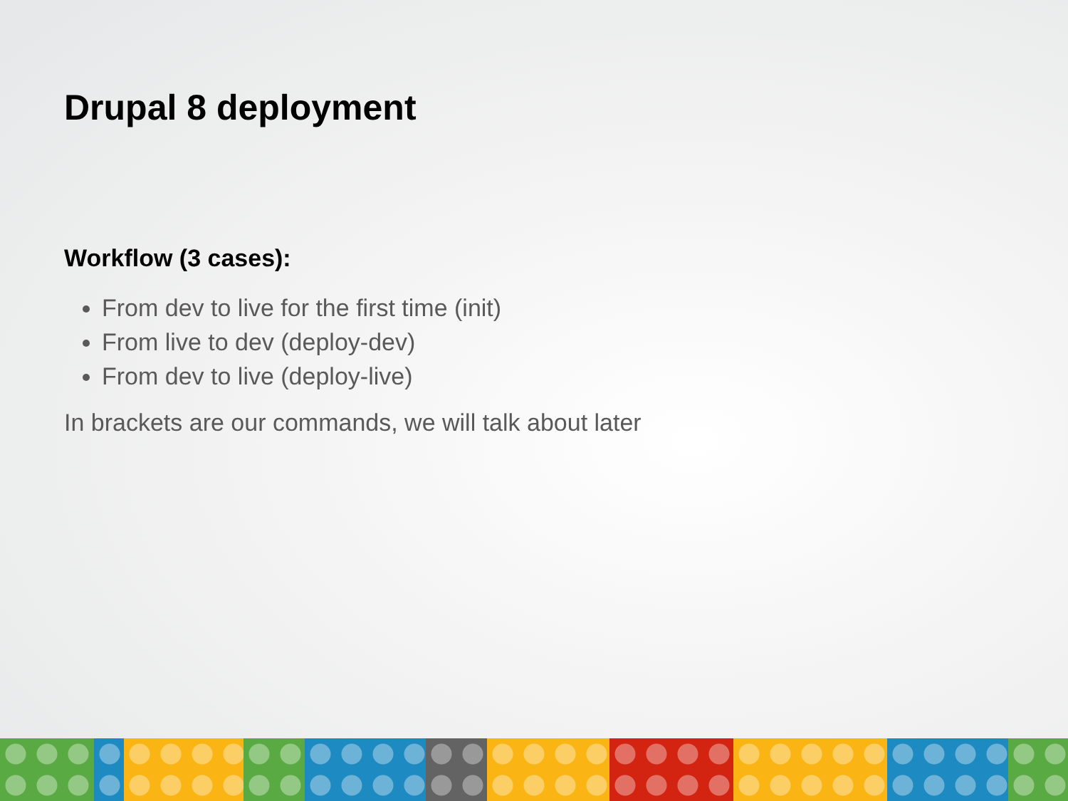Drupal 8 deployment
Workflow (3 cases):
From dev to live for the first time (init)
From live to dev (deploy-dev)
From dev to live (deploy-live)
In brackets are our commands, we will talk about later